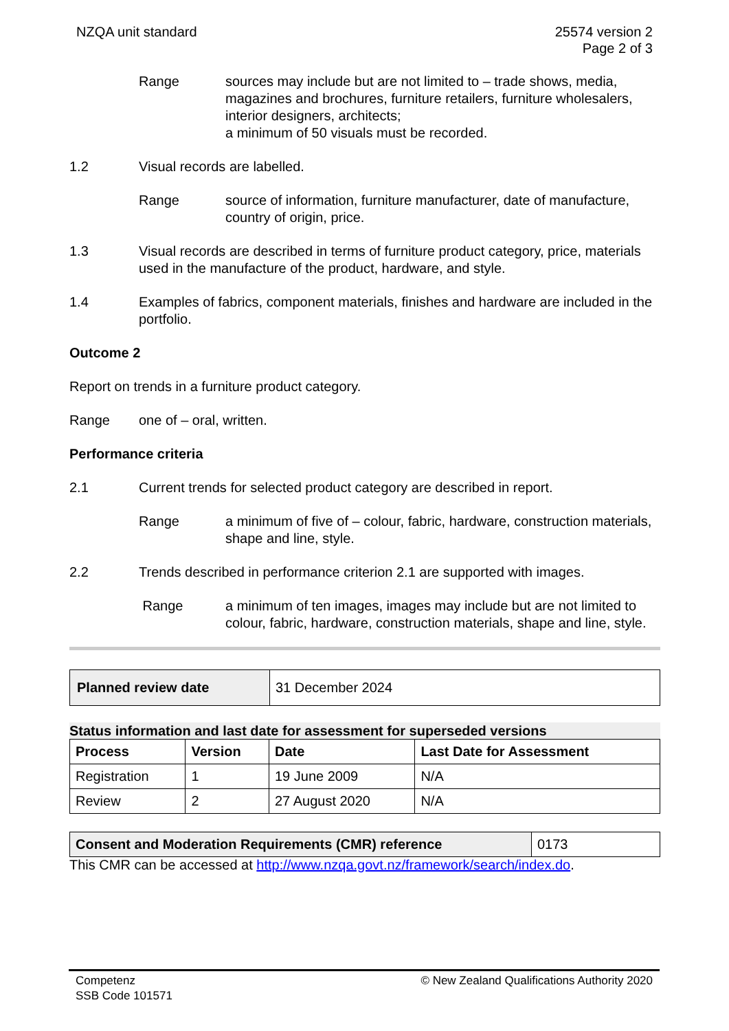NZQA unit standard 25574 version 2
Page 2 of 3
Range sources may include but are not limited to – trade shows, media, magazines and brochures, furniture retailers, furniture wholesalers, interior designers, architects;
a minimum of 50 visuals must be recorded.
1.2 Visual records are labelled.
Range source of information, furniture manufacturer, date of manufacture, country of origin, price.
1.3 Visual records are described in terms of furniture product category, price, materials used in the manufacture of the product, hardware, and style.
1.4 Examples of fabrics, component materials, finishes and hardware are included in the portfolio.
Outcome 2
Report on trends in a furniture product category.
Range one of – oral, written.
Performance criteria
2.1 Current trends for selected product category are described in report.
Range a minimum of five of – colour, fabric, hardware, construction materials, shape and line, style.
2.2 Trends described in performance criterion 2.1 are supported with images.
Range a minimum of ten images, images may include but are not limited to colour, fabric, hardware, construction materials, shape and line, style.
| Planned review date | 31 December 2024 |
Status information and last date for assessment for superseded versions
| Process | Version | Date | Last Date for Assessment |
| --- | --- | --- | --- |
| Registration | 1 | 19 June 2009 | N/A |
| Review | 2 | 27 August 2020 | N/A |
| Consent and Moderation Requirements (CMR) reference | 0173 |
This CMR can be accessed at http://www.nzqa.govt.nz/framework/search/index.do.
Competenz
SSB Code 101571
© New Zealand Qualifications Authority 2020